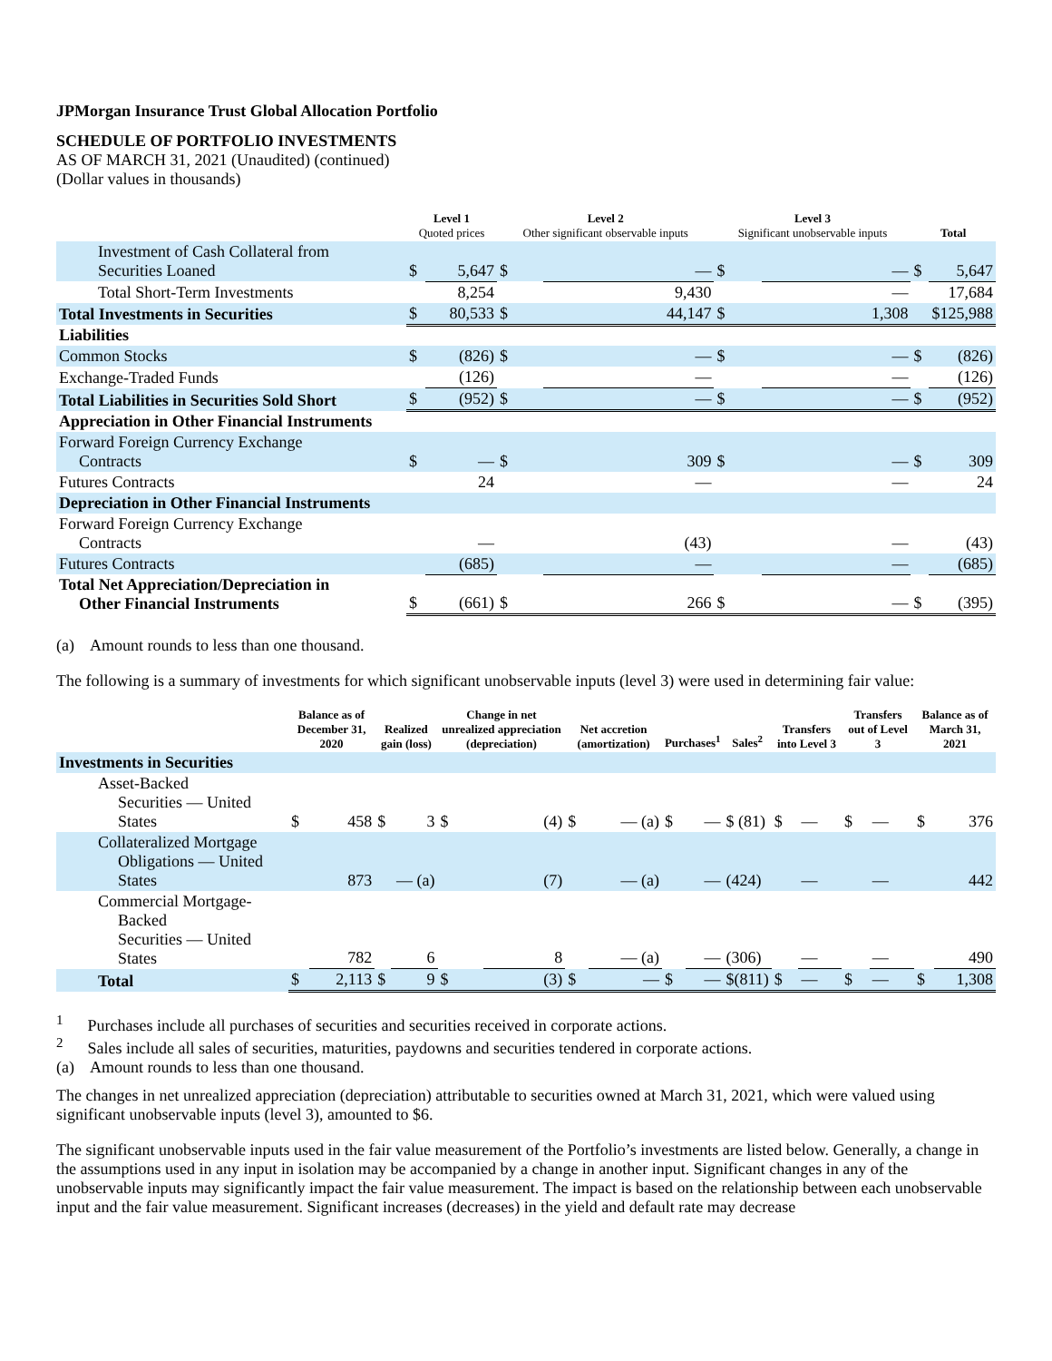JPMorgan Insurance Trust Global Allocation Portfolio
SCHEDULE OF PORTFOLIO INVESTMENTS
AS OF MARCH 31, 2021 (Unaudited) (continued)
(Dollar values in thousands)
| | Level 1 Quoted prices | | Level 2 Other significant observable inputs | | Level 3 Significant unobservable inputs | | Total | |
| --- | --- | --- | --- | --- | --- | --- | --- | --- |
| Investment of Cash Collateral from Securities Loaned | $ | 5,647 | $ | — | $ | — | $ | 5,647 |
| Total Short-Term Investments | | 8,254 | | 9,430 | | — | | 17,684 |
| Total Investments in Securities | $ | 80,533 | $ | 44,147 | $ | 1,308 | $125,988 | |
| Liabilities | | | | | | | | |
| Common Stocks | $ | (826) | $ | — | $ | — | $ | (826) |
| Exchange-Traded Funds | | (126) | | — | | — | | (126) |
| Total Liabilities in Securities Sold Short | $ | (952) | $ | — | $ | — | $ | (952) |
| Appreciation in Other Financial Instruments | | | | | | | | |
| Forward Foreign Currency Exchange Contracts | $ | — | $ | 309 | $ | — | $ | 309 |
| Futures Contracts | | 24 | | — | | — | | 24 |
| Depreciation in Other Financial Instruments | | | | | | | | |
| Forward Foreign Currency Exchange Contracts | | — | | (43) | | — | | (43) |
| Futures Contracts | | (685) | | — | | — | | (685) |
| Total Net Appreciation/Depreciation in Other Financial Instruments | $ | (661) | $ | 266 | $ | — | $ | (395) |
(a) Amount rounds to less than one thousand.
The following is a summary of investments for which significant unobservable inputs (level 3) were used in determining fair value:
| | Balance as of December 31, 2020 | | Realized gain (loss) | | Change in net unrealized appreciation (depreciation) | | Net accretion (amortization) | | Purchases<sup>1</sup> | | Sales<sup>2</sup> | Transfers into Level 3 | | Transfers out of Level 3 | | Balance as of March 31, 2021 | |
| --- | --- | --- | --- | --- | --- | --- | --- | --- | --- | --- | --- | --- | --- | --- | --- | --- | --- |
| Investments in Securities | | | | | | | | | | | | | | | | | |
| Asset-Backed Securities — United States | $ | 458 | $ | 3 | $ | (4) | $ | — (a) | $ | — | $ (81) | $ | — | $ | — | $ | 376 |
| Collateralized Mortgage Obligations — United States | | 873 | | — (a) | | (7) | | — (a) | | — | (424) | | — | | — | | 442 |
| Commercial Mortgage- Backed Securities — United States | | 782 | | 6 | | 8 | | — (a) | | — | (306) | | — | | — | | 490 |
| Total | $ | 2,113 | $ | 9 | $ | (3) | $ | — | $ | — | $(811) | $ | — | $ | — | $ | 1,308 |
<sup>1</sup> Purchases include all purchases of securities and securities received in corporate actions.
<sup>2</sup> Sales include all sales of securities, maturities, paydowns and securities tendered in corporate actions.
(a) Amount rounds to less than one thousand.
The changes in net unrealized appreciation (depreciation) attributable to securities owned at March 31, 2021, which were valued using significant unobservable inputs (level 3), amounted to $6.
The significant unobservable inputs used in the fair value measurement of the Portfolio’s investments are listed below. Generally, a change in the assumptions used in any input in isolation may be accompanied by a change in another input. Significant changes in any of the unobservable inputs may significantly impact the fair value measurement. The impact is based on the relationship between each unobservable input and the fair value measurement. Significant increases (decreases) in the yield and default rate may decrease